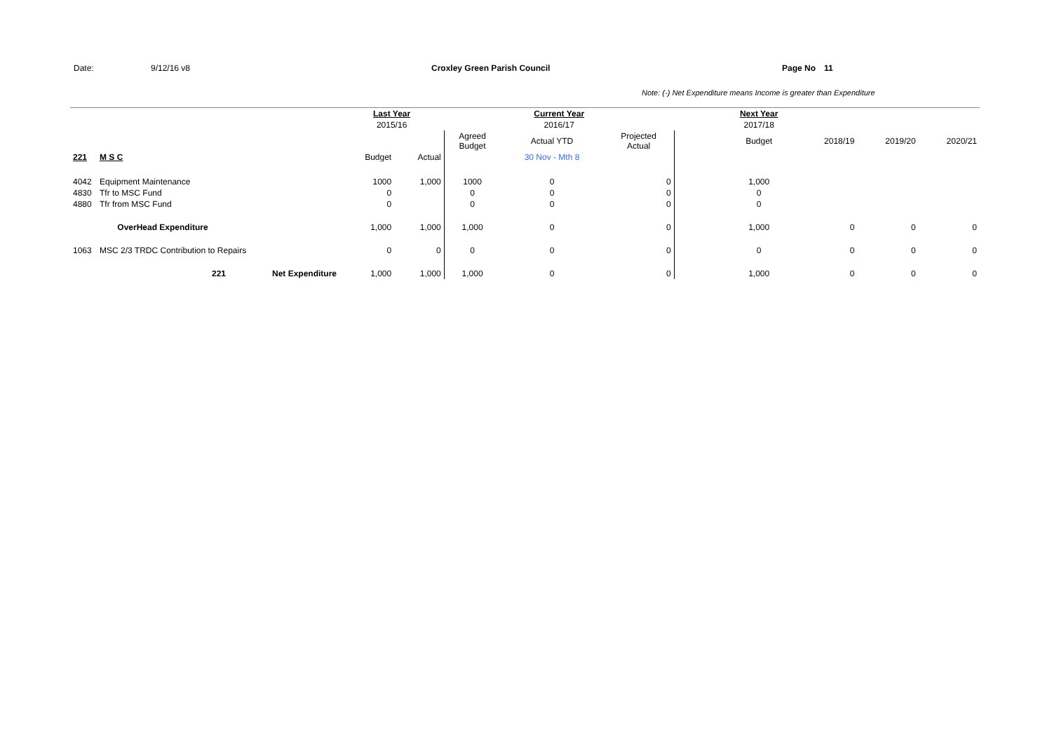Date: 9/12/16 v8 Croxley Green Parish Council Page No 11
Note: (-) Net Expenditure means Income is greater than Expenditure
| | | | Last Year | | Current Year | | | | Next Year | | | |
| | | | 2015/16 | | 2016/17 | | | | 2017/18 | | | |
| | | | | | Agreed Budget | Actual YTD | Projected Actual | | Budget | 2018/19 | 2019/20 | 2020/21 |
| 221 | M S C | | Budget | Actual | | 30 Nov - Mth 8 | | | | | | |
| 4042 | Equipment Maintenance | | 1000 | 1,000 | 1000 | 0 | 0 | | 1,000 | | | |
| 4830 | Tfr to MSC Fund | | 0 | | 0 | 0 | 0 | | 0 | | | |
| 4880 | Tfr from MSC Fund | | 0 | | 0 | 0 | 0 | | 0 | | | |
| | OverHead Expenditure | | 1,000 | 1,000 | 1,000 | 0 | 0 | | 1,000 | 0 | 0 | 0 |
| 1063 | MSC 2/3 TRDC Contribution to Repairs | | 0 | 0 | 0 | 0 | 0 | | 0 | 0 | 0 | 0 |
| | 221 | Net Expenditure | 1,000 | 1,000 | 1,000 | 0 | 0 | | 1,000 | 0 | 0 | 0 |